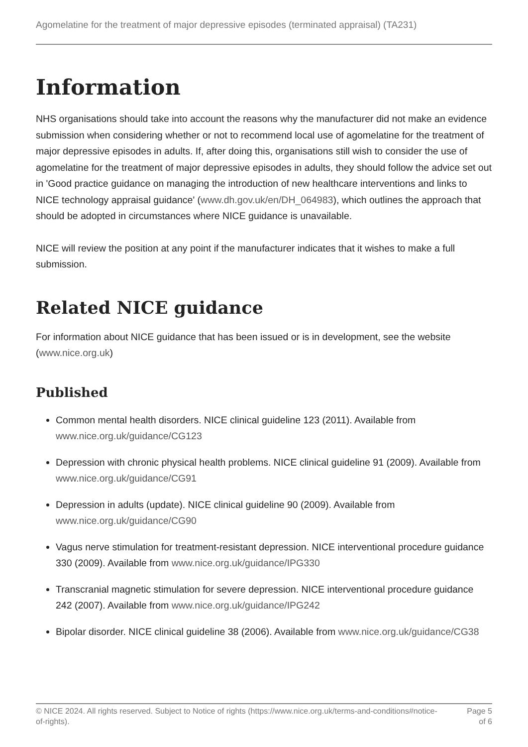Agomelatine for the treatment of major depressive episodes (terminated appraisal) (TA231)
Information
NHS organisations should take into account the reasons why the manufacturer did not make an evidence submission when considering whether or not to recommend local use of agomelatine for the treatment of major depressive episodes in adults. If, after doing this, organisations still wish to consider the use of agomelatine for the treatment of major depressive episodes in adults, they should follow the advice set out in 'Good practice guidance on managing the introduction of new healthcare interventions and links to NICE technology appraisal guidance' (www.dh.gov.uk/en/DH_064983), which outlines the approach that should be adopted in circumstances where NICE guidance is unavailable.
NICE will review the position at any point if the manufacturer indicates that it wishes to make a full submission.
Related NICE guidance
For information about NICE guidance that has been issued or is in development, see the website (www.nice.org.uk)
Published
Common mental health disorders. NICE clinical guideline 123 (2011). Available from www.nice.org.uk/guidance/CG123
Depression with chronic physical health problems. NICE clinical guideline 91 (2009). Available from www.nice.org.uk/guidance/CG91
Depression in adults (update). NICE clinical guideline 90 (2009). Available from www.nice.org.uk/guidance/CG90
Vagus nerve stimulation for treatment-resistant depression. NICE interventional procedure guidance 330 (2009). Available from www.nice.org.uk/guidance/IPG330
Transcranial magnetic stimulation for severe depression. NICE interventional procedure guidance 242 (2007). Available from www.nice.org.uk/guidance/IPG242
Bipolar disorder. NICE clinical guideline 38 (2006). Available from www.nice.org.uk/guidance/CG38
© NICE 2024. All rights reserved. Subject to Notice of rights (https://www.nice.org.uk/terms-and-conditions#notice-of-rights).
Page 5
of 6